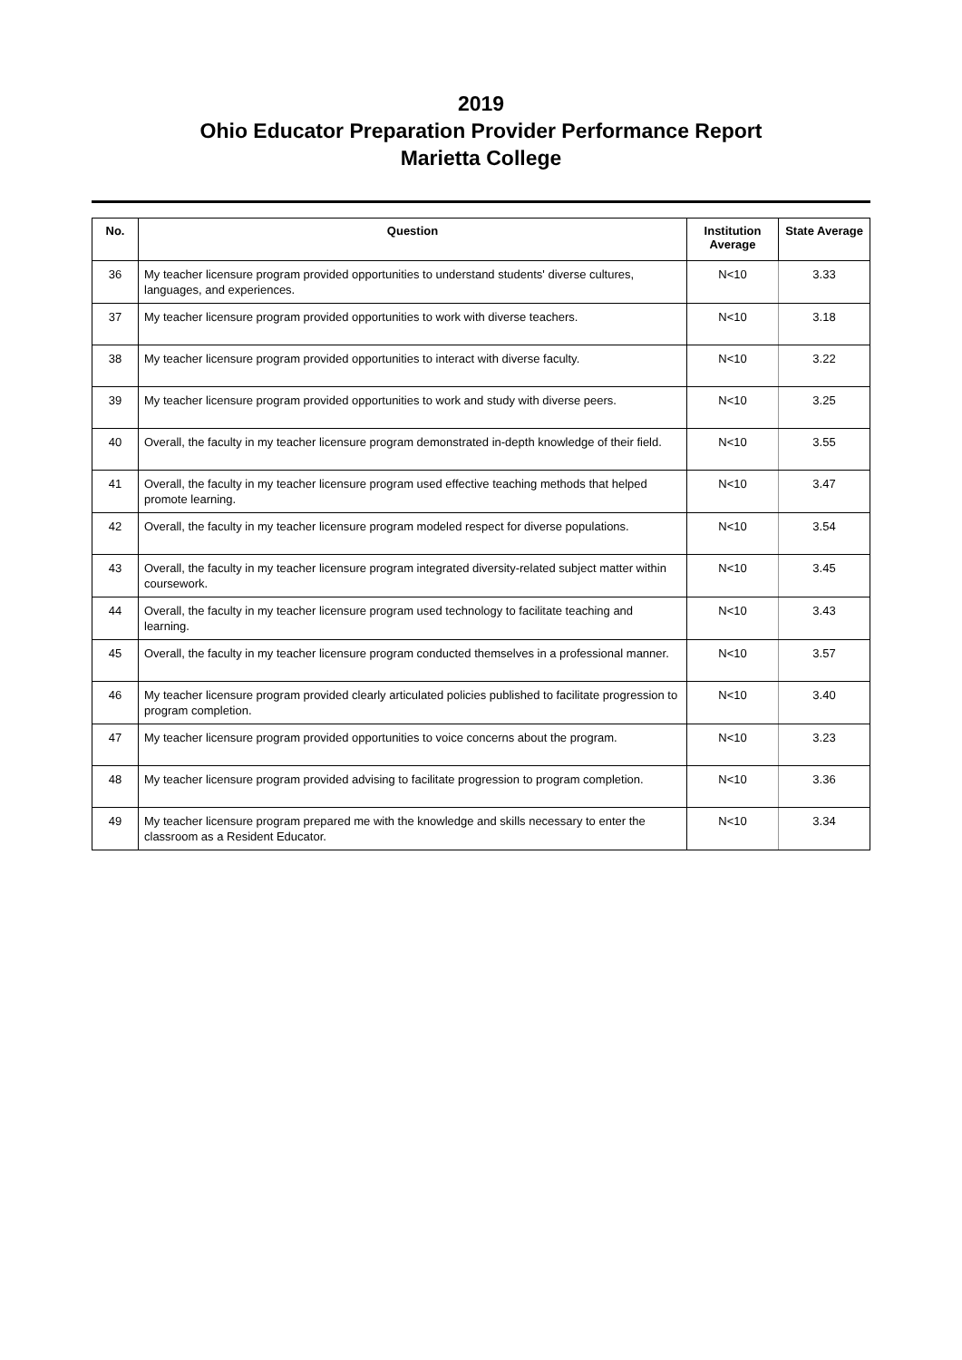2019
Ohio Educator Preparation Provider Performance Report
Marietta College
| No. | Question | Institution Average | State Average |
| --- | --- | --- | --- |
| 36 | My teacher licensure program provided opportunities to understand students' diverse cultures, languages, and experiences. | N<10 | 3.33 |
| 37 | My teacher licensure program provided opportunities to work with diverse teachers. | N<10 | 3.18 |
| 38 | My teacher licensure program provided opportunities to interact with diverse faculty. | N<10 | 3.22 |
| 39 | My teacher licensure program provided opportunities to work and study with diverse peers. | N<10 | 3.25 |
| 40 | Overall, the faculty in my teacher licensure program demonstrated in-depth knowledge of their field. | N<10 | 3.55 |
| 41 | Overall, the faculty in my teacher licensure program used effective teaching methods that helped promote learning. | N<10 | 3.47 |
| 42 | Overall, the faculty in my teacher licensure program modeled respect for diverse populations. | N<10 | 3.54 |
| 43 | Overall, the faculty in my teacher licensure program integrated diversity-related subject matter within coursework. | N<10 | 3.45 |
| 44 | Overall, the faculty in my teacher licensure program used technology to facilitate teaching and learning. | N<10 | 3.43 |
| 45 | Overall, the faculty in my teacher licensure program conducted themselves in a professional manner. | N<10 | 3.57 |
| 46 | My teacher licensure program provided clearly articulated policies published to facilitate progression to program completion. | N<10 | 3.40 |
| 47 | My teacher licensure program provided opportunities to voice concerns about the program. | N<10 | 3.23 |
| 48 | My teacher licensure program provided advising to facilitate progression to program completion. | N<10 | 3.36 |
| 49 | My teacher licensure program prepared me with the knowledge and skills necessary to enter the classroom as a Resident Educator. | N<10 | 3.34 |